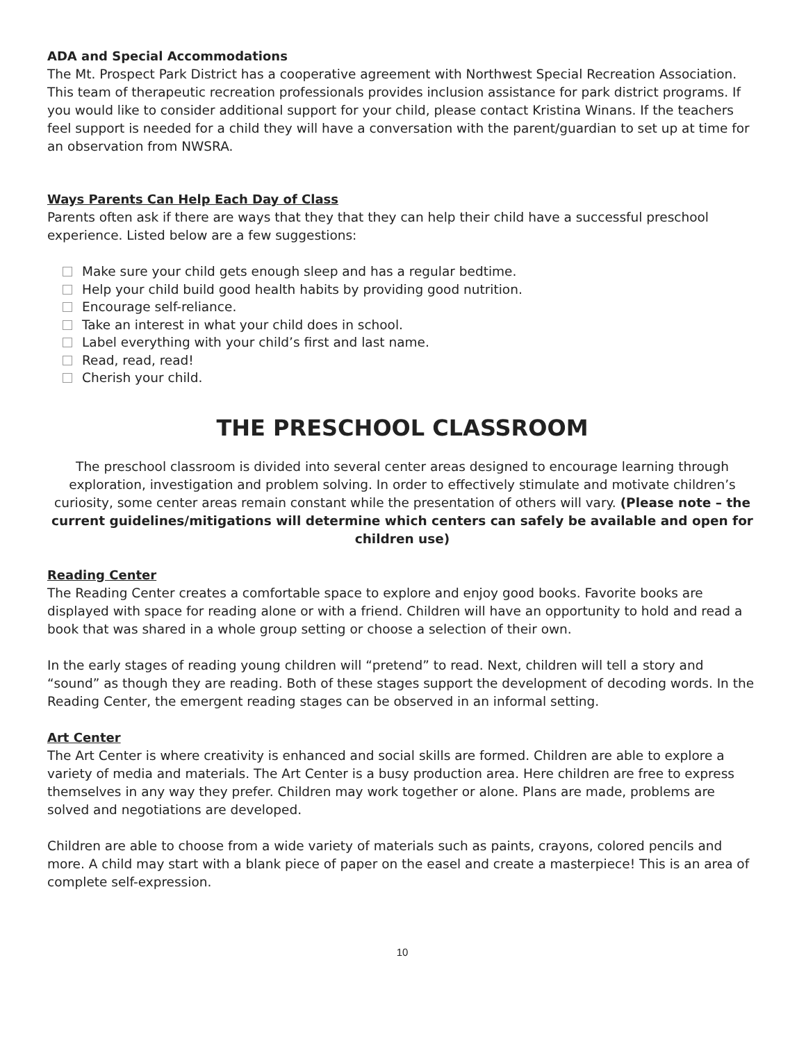ADA and Special Accommodations
The Mt. Prospect Park District has a cooperative agreement with Northwest Special Recreation Association. This team of therapeutic recreation professionals provides inclusion assistance for park district programs. If you would like to consider additional support for your child, please contact Kristina Winans. If the teachers feel support is needed for a child they will have a conversation with the parent/guardian to set up at time for an observation from NWSRA.
Ways Parents Can Help Each Day of Class
Parents often ask if there are ways that they that they can help their child have a successful preschool experience. Listed below are a few suggestions:
Make sure your child gets enough sleep and has a regular bedtime.
Help your child build good health habits by providing good nutrition.
Encourage self-reliance.
Take an interest in what your child does in school.
Label everything with your child’s first and last name.
Read, read, read!
Cherish your child.
THE PRESCHOOL CLASSROOM
The preschool classroom is divided into several center areas designed to encourage learning through exploration, investigation and problem solving. In order to effectively stimulate and motivate children’s curiosity, some center areas remain constant while the presentation of others will vary. (Please note – the current guidelines/mitigations will determine which centers can safely be available and open for children use)
Reading Center
The Reading Center creates a comfortable space to explore and enjoy good books. Favorite books are displayed with space for reading alone or with a friend. Children will have an opportunity to hold and read a book that was shared in a whole group setting or choose a selection of their own.
In the early stages of reading young children will “pretend” to read. Next, children will tell a story and “sound” as though they are reading. Both of these stages support the development of decoding words. In the Reading Center, the emergent reading stages can be observed in an informal setting.
Art Center
The Art Center is where creativity is enhanced and social skills are formed. Children are able to explore a variety of media and materials. The Art Center is a busy production area. Here children are free to express themselves in any way they prefer. Children may work together or alone. Plans are made, problems are solved and negotiations are developed.
Children are able to choose from a wide variety of materials such as paints, crayons, colored pencils and more. A child may start with a blank piece of paper on the easel and create a masterpiece! This is an area of complete self-expression.
10